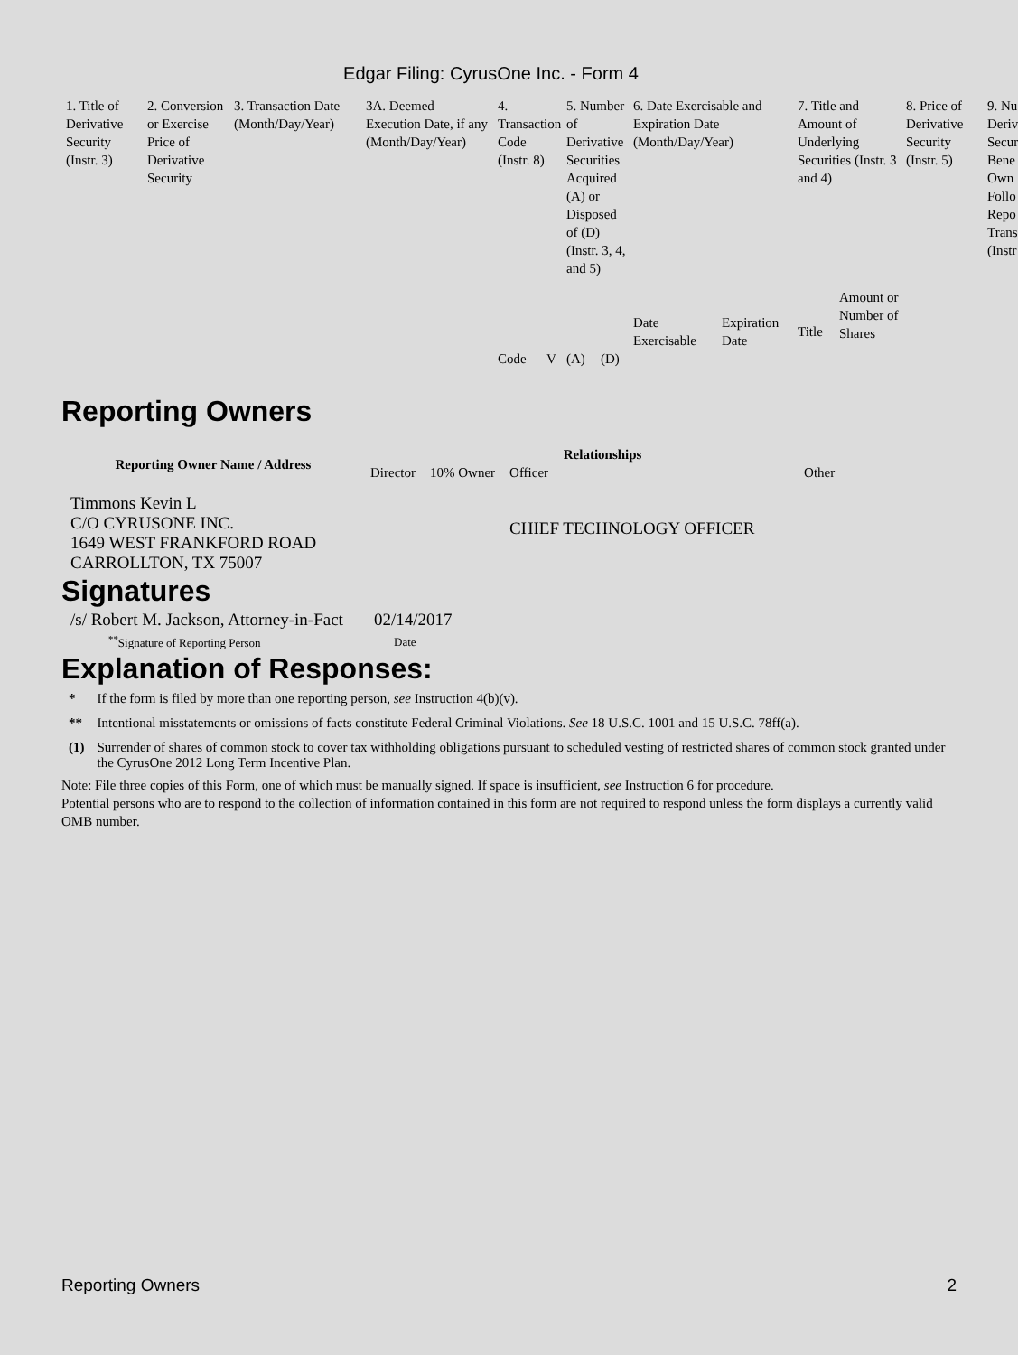Edgar Filing: CyrusOne Inc. - Form 4
| 1. Title of Derivative Security (Instr. 3) | 2. Conversion or Exercise Price of Derivative Security | 3. Transaction Date (Month/Day/Year) | 3A. Deemed Execution Date, if any (Month/Day/Year) | 4. Transaction Code (Instr. 8) | | 5. Number of Derivative Securities Acquired (A) or Disposed of (D) (Instr. 3, 4, and 5) | | 6. Date Exercisable and Expiration Date (Month/Day/Year) | | 7. Title and Amount of Underlying Securities (Instr. 3 and 4) | | 8. Price of Derivative Security (Instr. 5) | 9. Nu Deriv Secur Bene Own Follo Repo Trans (Instr |
| | | | | | | | | Date Exercisable | Expiration Date | Title | Amount or Number of Shares | | |
| | | | | Code | V | (A) | (D) | | | | | | |
Reporting Owners
| Reporting Owner Name / Address | Relationships | | | |
| --- | --- | --- | --- | --- |
| | Director | 10% Owner | Officer | Other |
| Timmons Kevin L C/O CYRUSONE INC. 1649 WEST FRANKFORD ROAD CARROLLTON, TX 75007 | | | CHIEF TECHNOLOGY OFFICER | |
Signatures
| /s/ Robert M. Jackson, Attorney-in-Fact | 02/14/2017 |
| <sup>**</sup> Signature of Reporting Person | Date |
Explanation of Responses:
| * | If the form is filed by more than one reporting person, see Instruction 4(b)(v). |
| ** | Intentional misstatements or omissions of facts constitute Federal Criminal Violations. See 18 U.S.C. 1001 and 15 U.S.C. 78ff(a). |
| (1) | Surrender of shares of common stock to cover tax withholding obligations pursuant to scheduled vesting of restricted shares of common stock granted under the CyrusOne 2012 Long Term Incentive Plan. |
Note: File three copies of this Form, one of which must be manually signed. If space is insufficient, see Instruction 6 for procedure.
Potential persons who are to respond to the collection of information contained in this form are not required to respond unless the form displays a currently valid OMB number.
Reporting Owners 2